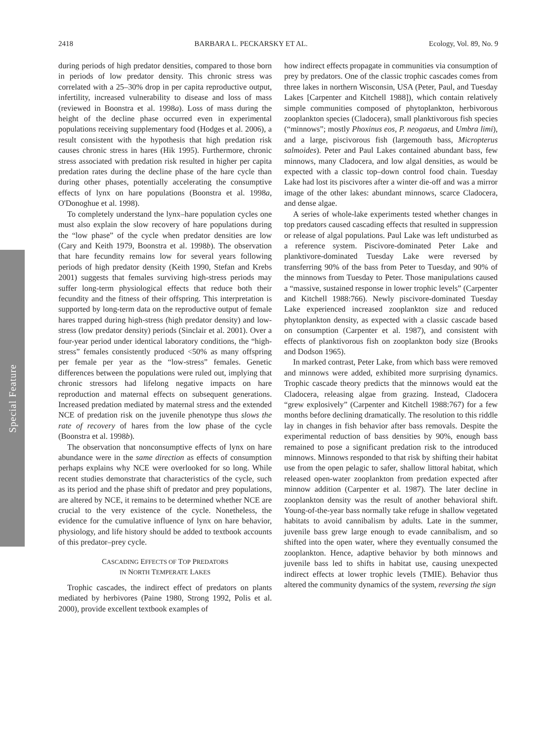Special Feature
2418 BARBARA L. PECKARSKY ET AL. Ecology, Vol. 89, No. 9
during periods of high predator densities, compared to those born in periods of low predator density. This chronic stress was correlated with a 25–30% drop in per capita reproductive output, infertility, increased vulnerability to disease and loss of mass (reviewed in Boonstra et al. 1998a). Loss of mass during the height of the decline phase occurred even in experimental populations receiving supplementary food (Hodges et al. 2006), a result consistent with the hypothesis that high predation risk causes chronic stress in hares (Hik 1995). Furthermore, chronic stress associated with predation risk resulted in higher per capita predation rates during the decline phase of the hare cycle than during other phases, potentially accelerating the consumptive effects of lynx on hare populations (Boonstra et al. 1998a, O'Donoghue et al. 1998).
To completely understand the lynx–hare population cycles one must also explain the slow recovery of hare populations during the “low phase” of the cycle when predator densities are low (Cary and Keith 1979, Boonstra et al. 1998b). The observation that hare fecundity remains low for several years following periods of high predator density (Keith 1990, Stefan and Krebs 2001) suggests that females surviving high-stress periods may suffer long-term physiological effects that reduce both their fecundity and the fitness of their offspring. This interpretation is supported by long-term data on the reproductive output of female hares trapped during high-stress (high predator density) and low-stress (low predator density) periods (Sinclair et al. 2001). Over a four-year period under identical laboratory conditions, the “high-stress” females consistently produced <50% as many offspring per female per year as the “low-stress” females. Genetic differences between the populations were ruled out, implying that chronic stressors had lifelong negative impacts on hare reproduction and maternal effects on subsequent generations. Increased predation mediated by maternal stress and the extended NCE of predation risk on the juvenile phenotype thus slows the rate of recovery of hares from the low phase of the cycle (Boonstra et al. 1998b).
The observation that nonconsumptive effects of lynx on hare abundance were in the same direction as effects of consumption perhaps explains why NCE were overlooked for so long. While recent studies demonstrate that characteristics of the cycle, such as its period and the phase shift of predator and prey populations, are altered by NCE, it remains to be determined whether NCE are crucial to the very existence of the cycle. Nonetheless, the evidence for the cumulative influence of lynx on hare behavior, physiology, and life history should be added to textbook accounts of this predator–prey cycle.
CASCADING EFFECTS OF TOP PREDATORS
IN NORTH TEMPERATE LAKES
Trophic cascades, the indirect effect of predators on plants mediated by herbivores (Paine 1980, Strong 1992, Polis et al. 2000), provide excellent textbook examples of
how indirect effects propagate in communities via consumption of prey by predators. One of the classic trophic cascades comes from three lakes in northern Wisconsin, USA (Peter, Paul, and Tuesday Lakes [Carpenter and Kitchell 1988]), which contain relatively simple communities composed of phytoplankton, herbivorous zooplankton species (Cladocera), small planktivorous fish species (“minnows”; mostly Phoxinus eos, P. neogaeus, and Umbra limi), and a large, piscivorous fish (largemouth bass, Micropterus salmoides). Peter and Paul Lakes contained abundant bass, few minnows, many Cladocera, and low algal densities, as would be expected with a classic top–down control food chain. Tuesday Lake had lost its piscivores after a winter die-off and was a mirror image of the other lakes: abundant minnows, scarce Cladocera, and dense algae.
A series of whole-lake experiments tested whether changes in top predators caused cascading effects that resulted in suppression or release of algal populations. Paul Lake was left undisturbed as a reference system. Piscivore-dominated Peter Lake and planktivore-dominated Tuesday Lake were reversed by transferring 90% of the bass from Peter to Tuesday, and 90% of the minnows from Tuesday to Peter. Those manipulations caused a “massive, sustained response in lower trophic levels” (Carpenter and Kitchell 1988:766). Newly piscivore-dominated Tuesday Lake experienced increased zooplankton size and reduced phytoplankton density, as expected with a classic cascade based on consumption (Carpenter et al. 1987), and consistent with effects of planktivorous fish on zooplankton body size (Brooks and Dodson 1965).
In marked contrast, Peter Lake, from which bass were removed and minnows were added, exhibited more surprising dynamics. Trophic cascade theory predicts that the minnows would eat the Cladocera, releasing algae from grazing. Instead, Cladocera “grew explosively” (Carpenter and Kitchell 1988:767) for a few months before declining dramatically. The resolution to this riddle lay in changes in fish behavior after bass removals. Despite the experimental reduction of bass densities by 90%, enough bass remained to pose a significant predation risk to the introduced minnows. Minnows responded to that risk by shifting their habitat use from the open pelagic to safer, shallow littoral habitat, which released open-water zooplankton from predation expected after minnow addition (Carpenter et al. 1987). The later decline in zooplankton density was the result of another behavioral shift. Young-of-the-year bass normally take refuge in shallow vegetated habitats to avoid cannibalism by adults. Late in the summer, juvenile bass grew large enough to evade cannibalism, and so shifted into the open water, where they eventually consumed the zooplankton. Hence, adaptive behavior by both minnows and juvenile bass led to shifts in habitat use, causing unexpected indirect effects at lower trophic levels (TMIE). Behavior thus altered the community dynamics of the system, reversing the sign